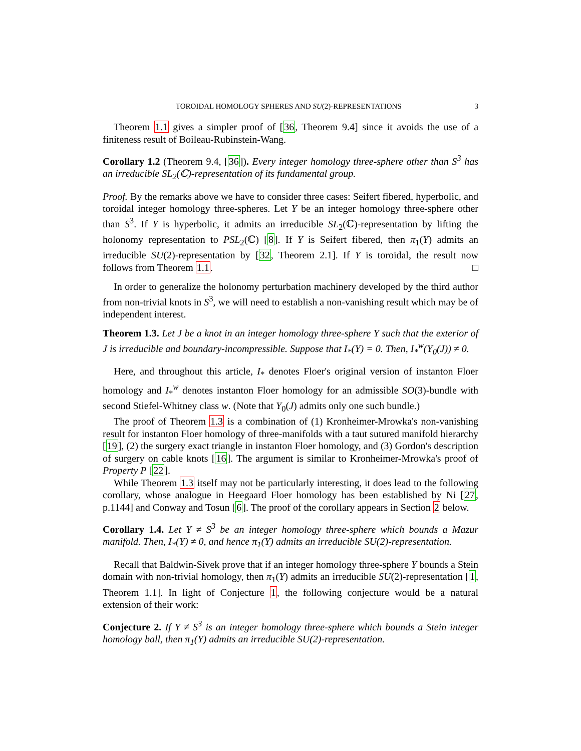TOROIDAL HOMOLOGY SPHERES AND SU(2)-REPRESENTATIONS 3
Theorem 1.1 gives a simpler proof of [36, Theorem 9.4] since it avoids the use of a finiteness result of Boileau-Rubinstein-Wang.
Corollary 1.2 (Theorem 9.4, [36]). Every integer homology three-sphere other than S<sup>3</sup> has an irreducible SL<sub>2</sub>(ℂ)-representation of its fundamental group.
Proof. By the remarks above we have to consider three cases: Seifert fibered, hyperbolic, and toroidal integer homology three-spheres. Let Y be an integer homology three-sphere other than S<sup>3</sup>. If Y is hyperbolic, it admits an irreducible SL<sub>2</sub>(ℂ)-representation by lifting the holonomy representation to PSL<sub>2</sub>(ℂ) [8]. If Y is Seifert fibered, then π<sub>1</sub>(Y) admits an irreducible SU(2)-representation by [32, Theorem 2.1]. If Y is toroidal, the result now follows from Theorem 1.1. □
In order to generalize the holonomy perturbation machinery developed by the third author from non-trivial knots in S<sup>3</sup>, we will need to establish a non-vanishing result which may be of independent interest.
Theorem 1.3. Let J be a knot in an integer homology three-sphere Y such that the exterior of J is irreducible and boundary-incompressible. Suppose that I<sub>*</sub>(Y) = 0. Then, I<sub>*</sub><sup>w</sup>(Y<sub>0</sub>(J)) ≠ 0.
Here, and throughout this article, I<sub>*</sub> denotes Floer's original version of instanton Floer homology and I<sub>*</sub><sup>w</sup> denotes instanton Floer homology for an admissible SO(3)-bundle with second Stiefel-Whitney class w. (Note that Y<sub>0</sub>(J) admits only one such bundle.)
The proof of Theorem 1.3 is a combination of (1) Kronheimer-Mrowka's non-vanishing result for instanton Floer homology of three-manifolds with a taut sutured manifold hierarchy [19], (2) the surgery exact triangle in instanton Floer homology, and (3) Gordon's description of surgery on cable knots [16]. The argument is similar to Kronheimer-Mrowka's proof of Property P [22].
While Theorem 1.3 itself may not be particularly interesting, it does lead to the following corollary, whose analogue in Heegaard Floer homology has been established by Ni [27, p.1144] and Conway and Tosun [6]. The proof of the corollary appears in Section 2 below.
Corollary 1.4. Let Y ≠ S<sup>3</sup> be an integer homology three-sphere which bounds a Mazur manifold. Then, I<sub>*</sub>(Y) ≠ 0, and hence π<sub>1</sub>(Y) admits an irreducible SU(2)-representation.
Recall that Baldwin-Sivek prove that if an integer homology three-sphere Y bounds a Stein domain with non-trivial homology, then π<sub>1</sub>(Y) admits an irreducible SU(2)-representation [1, Theorem 1.1]. In light of Conjecture 1, the following conjecture would be a natural extension of their work:
Conjecture 2. If Y ≠ S<sup>3</sup> is an integer homology three-sphere which bounds a Stein integer homology ball, then π<sub>1</sub>(Y) admits an irreducible SU(2)-representation.